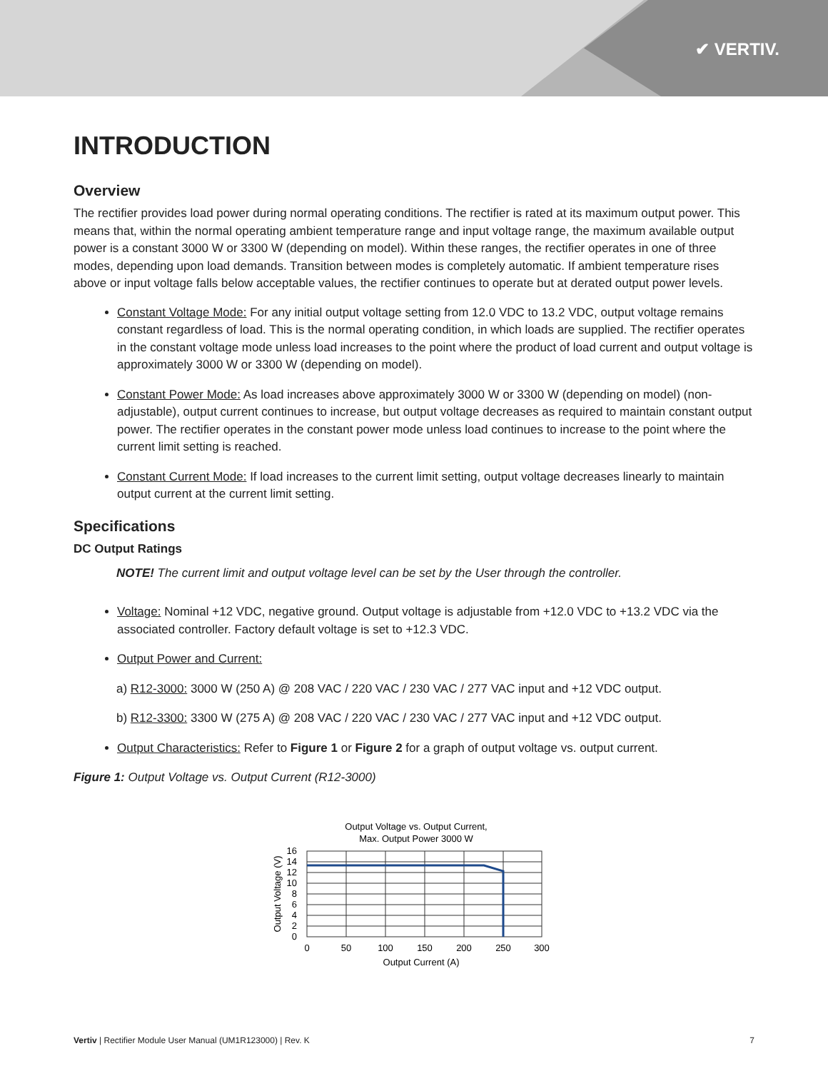✔ VERTIV.
INTRODUCTION
Overview
The rectifier provides load power during normal operating conditions. The rectifier is rated at its maximum output power. This means that, within the normal operating ambient temperature range and input voltage range, the maximum available output power is a constant 3000 W or 3300 W (depending on model). Within these ranges, the rectifier operates in one of three modes, depending upon load demands. Transition between modes is completely automatic. If ambient temperature rises above or input voltage falls below acceptable values, the rectifier continues to operate but at derated output power levels.
Constant Voltage Mode: For any initial output voltage setting from 12.0 VDC to 13.2 VDC, output voltage remains constant regardless of load. This is the normal operating condition, in which loads are supplied. The rectifier operates in the constant voltage mode unless load increases to the point where the product of load current and output voltage is approximately 3000 W or 3300 W (depending on model).
Constant Power Mode: As load increases above approximately 3000 W or 3300 W (depending on model) (non-adjustable), output current continues to increase, but output voltage decreases as required to maintain constant output power. The rectifier operates in the constant power mode unless load continues to increase to the point where the current limit setting is reached.
Constant Current Mode: If load increases to the current limit setting, output voltage decreases linearly to maintain output current at the current limit setting.
Specifications
DC Output Ratings
NOTE! The current limit and output voltage level can be set by the User through the controller.
Voltage: Nominal +12 VDC, negative ground. Output voltage is adjustable from +12.0 VDC to +13.2 VDC via the associated controller. Factory default voltage is set to +12.3 VDC.
Output Power and Current:
a) R12-3000: 3000 W (250 A) @ 208 VAC / 220 VAC / 230 VAC / 277 VAC input and +12 VDC output.
b) R12-3300: 3300 W (275 A) @ 208 VAC / 220 VAC / 230 VAC / 277 VAC input and +12 VDC output.
Output Characteristics: Refer to Figure 1 or Figure 2 for a graph of output voltage vs. output current.
Figure 1: Output Voltage vs. Output Current (R12-3000)
Output Voltage vs. Output Current,
Max. Output Power 3000 W
16
14
12
10
8
6
4
2
0
0
50
100
150
200
250
300
Output Current (A)
Output Voltage (V)
Vertiv | Rectifier Module User Manual (UM1R123000) | Rev. K 7